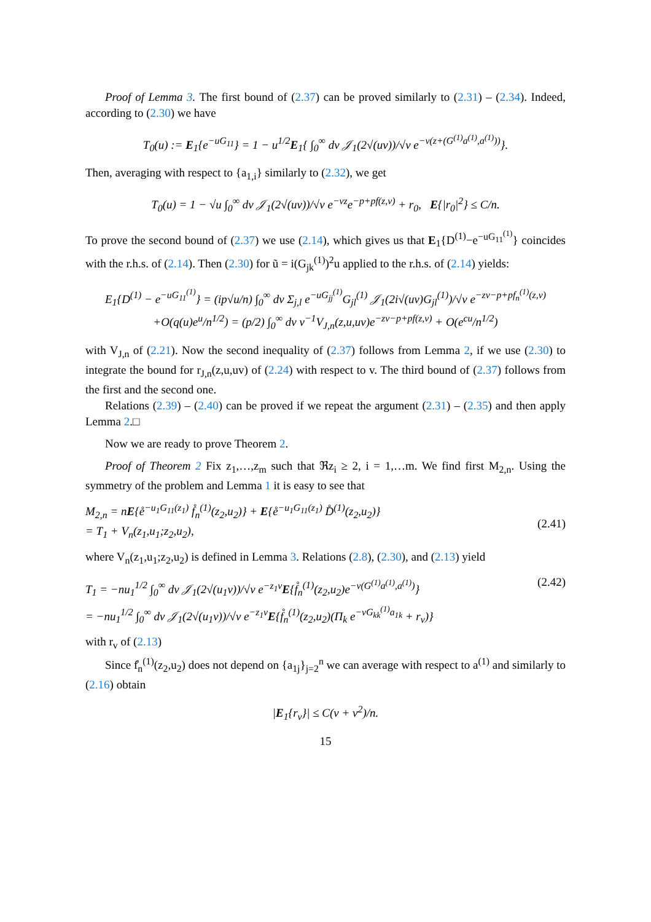Proof of Lemma 3. The first bound of (2.37) can be proved similarly to (2.31) – (2.34). Indeed, according to (2.30) we have
T<sub>0</sub>(u) := E<sub>1</sub>{e<sup>−uG<sub>11</sub></sup>} = 1 − u<sup>1/2</sup>E<sub>1</sub>{ ∫<sub>0</sub><sup>∞</sup> dv 𝒥<sub>1</sub>(2√(uv))/√v e<sup>−v(z+(G<sup>(1)</sup>a<sup>(1)</sup>,a<sup>(1)</sup>))</sup>}.
Then, averaging with respect to {a<sub>1,i</sub>} similarly to (2.32), we get
T<sub>0</sub>(u) = 1 − √u ∫<sub>0</sub><sup>∞</sup> dv 𝒥<sub>1</sub>(2√(uv))/√v e<sup>−vz</sup>e<sup>−p+pf(z,v)</sup> + r<sub>0</sub>, E{|r<sub>0</sub>|<sup>2</sup>} ≤ C/n.
To prove the second bound of (2.37) we use (2.14), which gives us that E<sub>1</sub>{D<sup>(1)</sup>−e<sup>−uG<sub>11</sub><sup>(1)</sup></sup>} coincides with the r.h.s. of (2.14). Then (2.30) for ũ = i(G<sub>jk</sub><sup>(1)</sup>)<sup>2</sup>u applied to the r.h.s. of (2.14) yields:
E<sub>1</sub>{D<sup>(1)</sup> − e<sup>−uG<sub>11</sub><sup>(1)</sup></sup>} = (ip√u/n) ∫<sub>0</sub><sup>∞</sup> dv Σ<sub>j,l</sub> e<sup>−uG<sub>jj</sub><sup>(1)</sup></sup>G<sub>jl</sub><sup>(1)</sup> 𝒥<sub>1</sub>(2i√(uv)G<sub>jl</sub><sup>(1)</sup>)/√v e<sup>−zv−p+pf<sub>n</sub><sup>(1)</sup>(z,v)</sup>
+O(q(u)e<sup>u</sup>/n<sup>1/2</sup>) = (p/2) ∫<sub>0</sub><sup>∞</sup> dv v<sup>−1</sup>V<sub>J,n</sub>(z,u,uv)e<sup>−zv−p+pf(z,v)</sup> + O(e<sup>cu</sup>/n<sup>1/2</sup>)
with V<sub>J,n</sub> of (2.21). Now the second inequality of (2.37) follows from Lemma 2, if we use (2.30) to integrate the bound for r<sub>J,n</sub>(z,u,uv) of (2.24) with respect to v. The third bound of (2.37) follows from the first and the second one.
Relations (2.39) – (2.40) can be proved if we repeat the argument (2.31) – (2.35) and then apply Lemma 2.□
Now we are ready to prove Theorem 2.
Proof of Theorem 2 Fix z<sub>1</sub>,…,z<sub>m</sub> such that ℜz<sub>i</sub> ≥ 2, i = 1,…m. We find first M<sub>2,n</sub>. Using the symmetry of the problem and Lemma 1 it is easy to see that
M<sub>2,n</sub> = nE{e̊<sup>−u<sub>1</sub>G<sub>11</sub>(z<sub>1</sub>)</sup> f̊<sub>n</sub><sup>(1)</sup>(z<sub>2</sub>,u<sub>2</sub>)} + E{e̊<sup>−u<sub>1</sub>G<sub>11</sub>(z<sub>1</sub>)</sup> D̊<sup>(1)</sup>(z<sub>2</sub>,u<sub>2</sub>)}
= T<sub>1</sub> + V<sub>n</sub>(z<sub>1</sub>,u<sub>1</sub>;z<sub>2</sub>,u<sub>2</sub>),
(2.41)
where V<sub>n</sub>(z<sub>1</sub>,u<sub>1</sub>;z<sub>2</sub>,u<sub>2</sub>) is defined in Lemma 3. Relations (2.8), (2.30), and (2.13) yield
T<sub>1</sub> = −nu<sub>1</sub><sup>1/2</sup> ∫<sub>0</sub><sup>∞</sup> dv 𝒥<sub>1</sub>(2√(u<sub>1</sub>v))/√v e<sup>−z<sub>1</sub>v</sup>E{f̊<sub>n</sub><sup>(1)</sup>(z<sub>2</sub>,u<sub>2</sub>)e<sup>−v(G<sup>(1)</sup>a<sup>(1)</sup>,a<sup>(1)</sup>)</sup>}
= −nu<sub>1</sub><sup>1/2</sup> ∫<sub>0</sub><sup>∞</sup> dv 𝒥<sub>1</sub>(2√(u<sub>1</sub>v))/√v e<sup>−z<sub>1</sub>v</sup>E{f̊<sub>n</sub><sup>(1)</sup>(z<sub>2</sub>,u<sub>2</sub>)(Π<sub>k</sub> e<sup>−vG<sub>kk</sub><sup>(1)</sup>a<sub>1k</sub></sup> + r<sub>v</sub>)} (2.42)
with r<sub>v</sub> of (2.13)
Since f̊<sub>n</sub><sup>(1)</sup>(z<sub>2</sub>,u<sub>2</sub>) does not depend on {a<sub>1j</sub>}<sub>j=2</sub><sup>n</sup> we can average with respect to a<sup>(1)</sup> and similarly to (2.16) obtain
|E<sub>1</sub>{r<sub>v</sub>}| ≤ C(v + v<sup>2</sup>)/n.
15